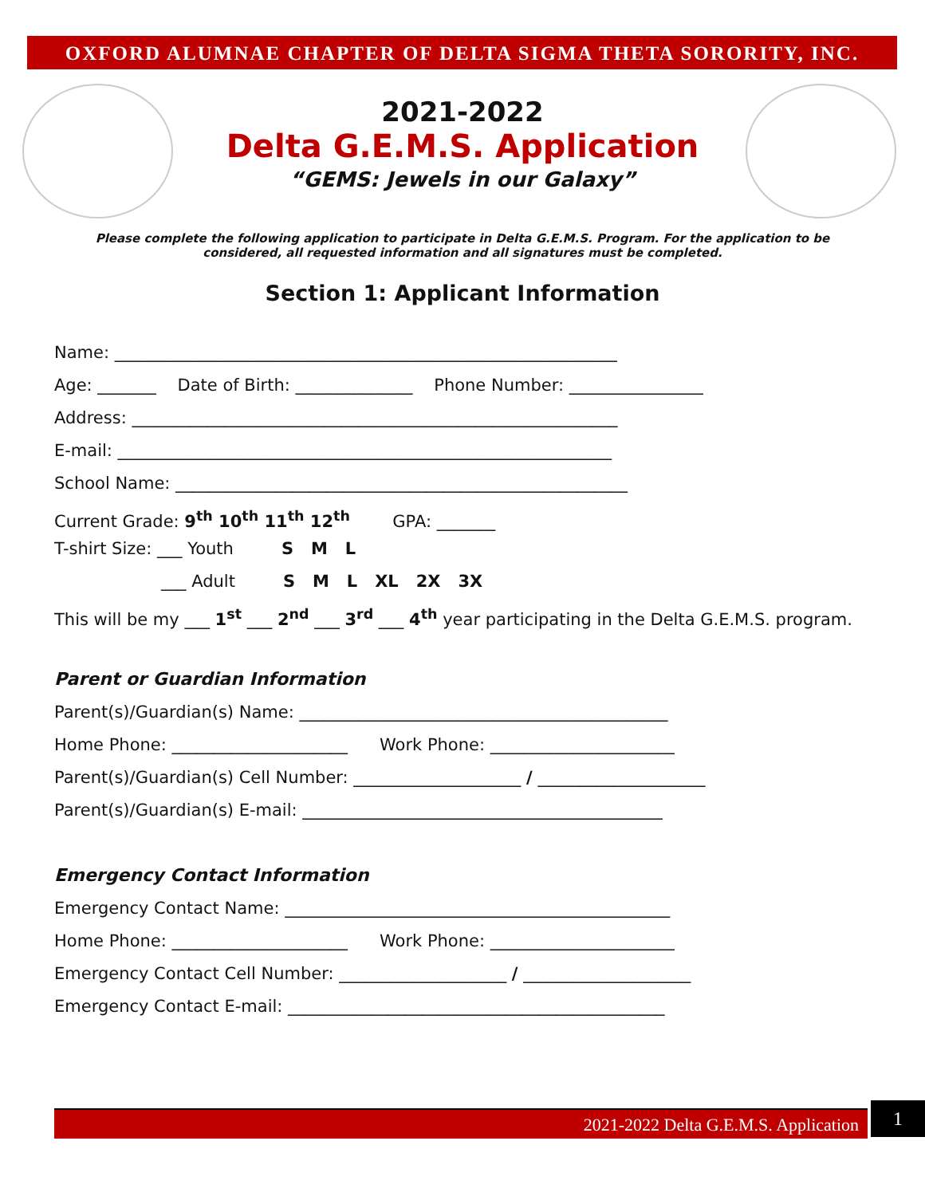OXFORD ALUMNAE CHAPTER OF DELTA SIGMA THETA SORORITY, INC.
2021-2022
Delta G.E.M.S. Application
“GEMS: Jewels in our Galaxy”
Please complete the following application to participate in Delta G.E.M.S. Program. For the application to be considered, all requested information and all signatures must be completed.
Section 1: Applicant Information
Name: ____________________________________________________________
Age: _______ Date of Birth: ______________ Phone Number: ________________
Address: __________________________________________________________
E-mail: ___________________________________________________________
School Name: ______________________________________________________
Current Grade: 9<sup>th</sup> 10<sup>th</sup> 11<sup>th</sup> 12<sup>th</sup> GPA: _______
T-shirt Size: ___ Youth S M L
___ Adult S M L XL 2X 3X
This will be my ___ 1<sup>st</sup> ___ 2<sup>nd</sup> ___ 3<sup>rd</sup> ___ 4<sup>th</sup> year participating in the Delta G.E.M.S. program.
Parent or Guardian Information
Parent(s)/Guardian(s) Name: ____________________________________________
Home Phone: _____________________ Work Phone: ______________________
Parent(s)/Guardian(s) Cell Number: ____________________ / ____________________
Parent(s)/Guardian(s) E-mail: ___________________________________________
Emergency Contact Information
Emergency Contact Name: ______________________________________________
Home Phone: _____________________ Work Phone: ______________________
Emergency Contact Cell Number: ____________________ / ____________________
Emergency Contact E-mail: _____________________________________________
2021-2022 Delta G.E.M.S. Application 1